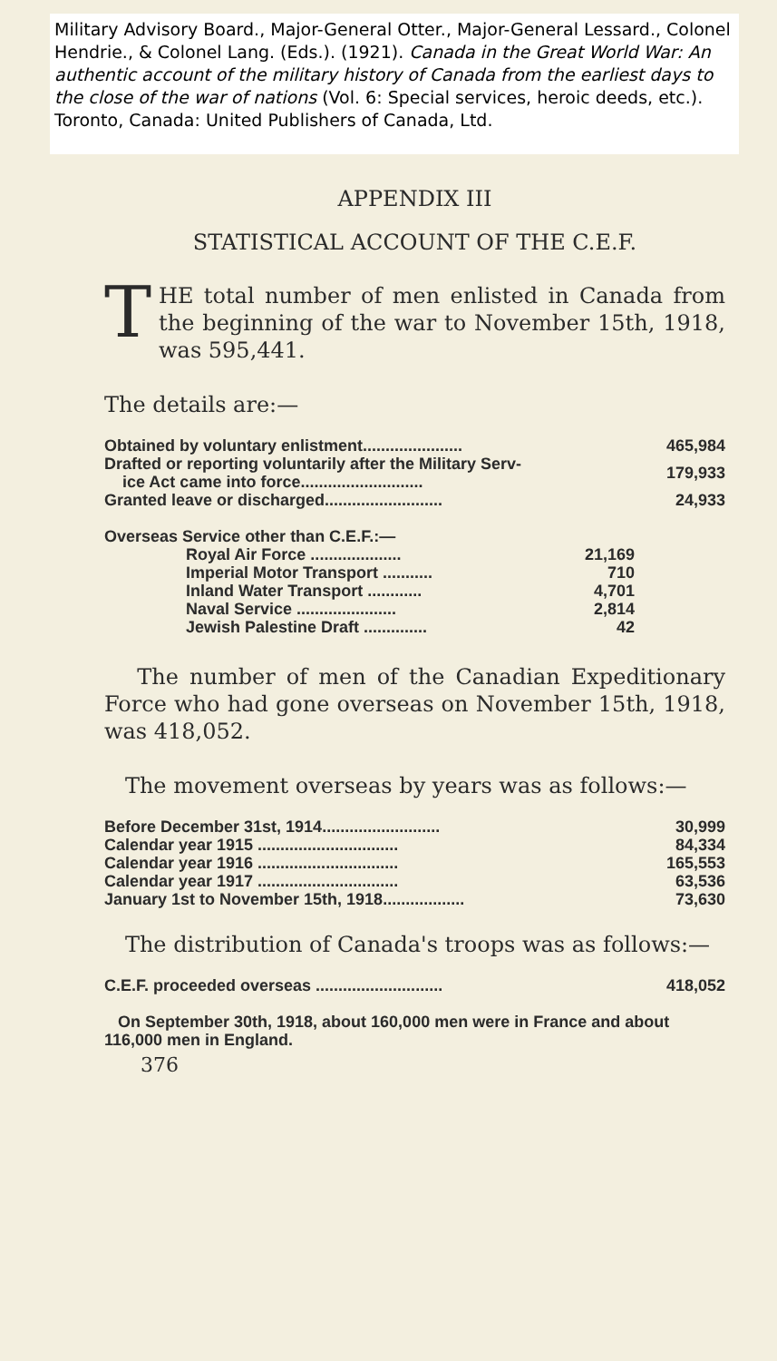Military Advisory Board., Major-General Otter., Major-General Lessard., Colonel Hendrie., & Colonel Lang. (Eds.). (1921). Canada in the Great World War: An authentic account of the military history of Canada from the earliest days to the close of the war of nations (Vol. 6: Special services, heroic deeds, etc.). Toronto, Canada: United Publishers of Canada, Ltd.
APPENDIX III
STATISTICAL ACCOUNT OF THE C.E.F.
THE total number of men enlisted in Canada from the beginning of the war to November 15th, 1918, was 595,441.
The details are:—
| Obtained by voluntary enlistment...................... | 465,984 |
| Drafted or reporting voluntarily after the Military Serv- ice Act came into force........................... | 179,933 |
| Granted leave or discharged.......................... | 24,933 |
| Overseas Service other than C.E.F.:— | | |
| Royal Air Force .................... | 21,169 | |
| Imperial Motor Transport ........... | 710 | |
| Inland Water Transport ............ | 4,701 | |
| Naval Service ...................... | 2,814 | |
| Jewish Palestine Draft .............. | 42 | |
The number of men of the Canadian Expeditionary Force who had gone overseas on November 15th, 1918, was 418,052.
The movement overseas by years was as follows:—
| Before December 31st, 1914.......................... | 30,999 |
| Calendar year 1915 ............................... | 84,334 |
| Calendar year 1916 ............................... | 165,553 |
| Calendar year 1917 ............................... | 63,536 |
| January 1st to November 15th, 1918.................. | 73,630 |
The distribution of Canada's troops was as follows:—
| C.E.F. proceeded overseas ............................ | 418,052 |
On September 30th, 1918, about 160,000 men were in France and about 116,000 men in England.
376